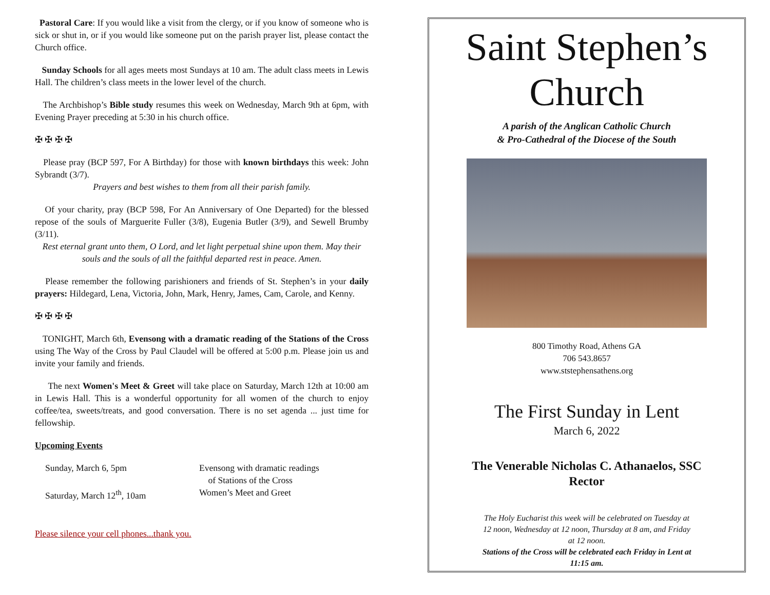Pastoral Care: If you would like a visit from the clergy, or if you know of someone who is sick or shut in, or if you would like someone put on the parish prayer list, please contact the Church office.
Sunday Schools for all ages meets most Sundays at 10 am. The adult class meets in Lewis Hall. The children’s class meets in the lower level of the church.
The Archbishop’s Bible study resumes this week on Wednesday, March 9th at 6pm, with Evening Prayer preceding at 5:30 in his church office.
✠ ✠ ✠ ✠
Please pray (BCP 597, For A Birthday) for those with known birthdays this week: John Sybrandt (3/7).
Prayers and best wishes to them from all their parish family.
Of your charity, pray (BCP 598, For An Anniversary of One Departed) for the blessed repose of the souls of Marguerite Fuller (3/8), Eugenia Butler (3/9), and Sewell Brumby (3/11).
Rest eternal grant unto them, O Lord, and let light perpetual shine upon them. May their souls and the souls of all the faithful departed rest in peace. Amen.
Please remember the following parishioners and friends of St. Stephen’s in your daily prayers: Hildegard, Lena, Victoria, John, Mark, Henry, James, Cam, Carole, and Kenny.
✠ ✠ ✠ ✠
TONIGHT, March 6th, Evensong with a dramatic reading of the Stations of the Cross using The Way of the Cross by Paul Claudel will be offered at 5:00 p.m. Please join us and invite your family and friends.
The next Women's Meet & Greet will take place on Saturday, March 12th at 10:00 am in Lewis Hall. This is a wonderful opportunity for all women of the church to enjoy coffee/tea, sweets/treats, and good conversation. There is no set agenda ... just time for fellowship.
Upcoming Events
Sunday, March 6, 5pm Evensong with dramatic readings
of Stations of the Cross
Saturday, March 12<sup>th</sup>, 10am Women’s Meet and Greet
Please silence your cell phones...thank you.
Saint Stephen’s
Church
A parish of the Anglican Catholic Church
& Pro-Cathedral of the Diocese of the South
800 Timothy Road, Athens GA
706 543.8657
www.ststephensathens.org
The First Sunday in Lent
March 6, 2022
The Venerable Nicholas C. Athanaelos, SSC
Rector
The Holy Eucharist this week will be celebrated on Tuesday at 12 noon, Wednesday at 12 noon, Thursday at 8 am, and Friday at 12 noon.
Stations of the Cross will be celebrated each Friday in Lent at 11:15 am.